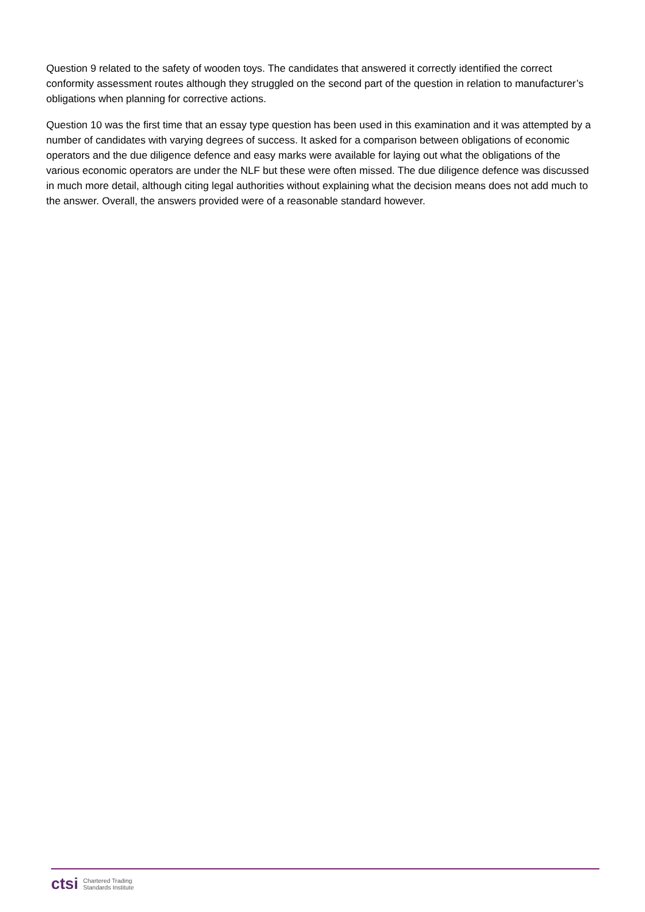Question 9 related to the safety of wooden toys. The candidates that answered it correctly identified the correct conformity assessment routes although they struggled on the second part of the question in relation to manufacturer’s obligations when planning for corrective actions.
Question 10 was the first time that an essay type question has been used in this examination and it was attempted by a number of candidates with varying degrees of success. It asked for a comparison between obligations of economic operators and the due diligence defence and easy marks were available for laying out what the obligations of the various economic operators are under the NLF but these were often missed. The due diligence defence was discussed in much more detail, although citing legal authorities without explaining what the decision means does not add much to the answer. Overall, the answers provided were of a reasonable standard however.
ctsi Chartered Trading
Standards Institute